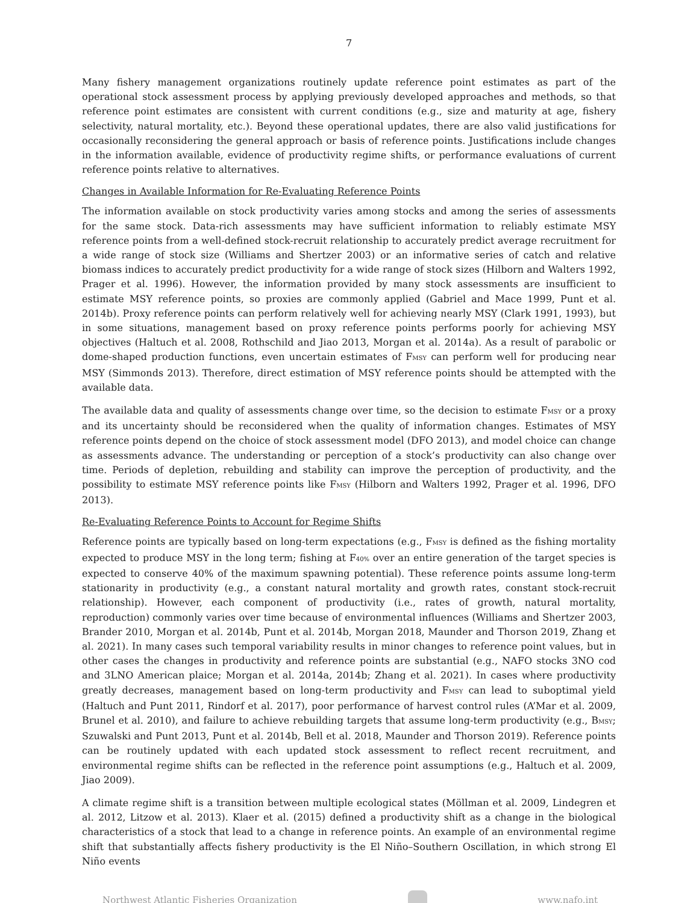7
Many fishery management organizations routinely update reference point estimates as part of the operational stock assessment process by applying previously developed approaches and methods, so that reference point estimates are consistent with current conditions (e.g., size and maturity at age, fishery selectivity, natural mortality, etc.). Beyond these operational updates, there are also valid justifications for occasionally reconsidering the general approach or basis of reference points. Justifications include changes in the information available, evidence of productivity regime shifts, or performance evaluations of current reference points relative to alternatives.
Changes in Available Information for Re-Evaluating Reference Points
The information available on stock productivity varies among stocks and among the series of assessments for the same stock. Data-rich assessments may have sufficient information to reliably estimate MSY reference points from a well-defined stock-recruit relationship to accurately predict average recruitment for a wide range of stock size (Williams and Shertzer 2003) or an informative series of catch and relative biomass indices to accurately predict productivity for a wide range of stock sizes (Hilborn and Walters 1992, Prager et al. 1996). However, the information provided by many stock assessments are insufficient to estimate MSY reference points, so proxies are commonly applied (Gabriel and Mace 1999, Punt et al. 2014b). Proxy reference points can perform relatively well for achieving nearly MSY (Clark 1991, 1993), but in some situations, management based on proxy reference points performs poorly for achieving MSY objectives (Haltuch et al. 2008, Rothschild and Jiao 2013, Morgan et al. 2014a). As a result of parabolic or dome-shaped production functions, even uncertain estimates of F<sub>MSY</sub> can perform well for producing near MSY (Simmonds 2013). Therefore, direct estimation of MSY reference points should be attempted with the available data.
The available data and quality of assessments change over time, so the decision to estimate F<sub>MSY</sub> or a proxy and its uncertainty should be reconsidered when the quality of information changes. Estimates of MSY reference points depend on the choice of stock assessment model (DFO 2013), and model choice can change as assessments advance. The understanding or perception of a stock’s productivity can also change over time. Periods of depletion, rebuilding and stability can improve the perception of productivity, and the possibility to estimate MSY reference points like F<sub>MSY</sub> (Hilborn and Walters 1992, Prager et al. 1996, DFO 2013).
Re-Evaluating Reference Points to Account for Regime Shifts
Reference points are typically based on long-term expectations (e.g., F<sub>MSY</sub> is defined as the fishing mortality expected to produce MSY in the long term; fishing at F<sub>40%</sub> over an entire generation of the target species is expected to conserve 40% of the maximum spawning potential). These reference points assume long-term stationarity in productivity (e.g., a constant natural mortality and growth rates, constant stock-recruit relationship). However, each component of productivity (i.e., rates of growth, natural mortality, reproduction) commonly varies over time because of environmental influences (Williams and Shertzer 2003, Brander 2010, Morgan et al. 2014b, Punt et al. 2014b, Morgan 2018, Maunder and Thorson 2019, Zhang et al. 2021). In many cases such temporal variability results in minor changes to reference point values, but in other cases the changes in productivity and reference points are substantial (e.g., NAFO stocks 3NO cod and 3LNO American plaice; Morgan et al. 2014a, 2014b; Zhang et al. 2021). In cases where productivity greatly decreases, management based on long-term productivity and F<sub>MSY</sub> can lead to suboptimal yield (Haltuch and Punt 2011, Rindorf et al. 2017), poor performance of harvest control rules (A’Mar et al. 2009, Brunel et al. 2010), and failure to achieve rebuilding targets that assume long-term productivity (e.g., B<sub>MSY</sub>; Szuwalski and Punt 2013, Punt et al. 2014b, Bell et al. 2018, Maunder and Thorson 2019). Reference points can be routinely updated with each updated stock assessment to reflect recent recruitment, and environmental regime shifts can be reflected in the reference point assumptions (e.g., Haltuch et al. 2009, Jiao 2009).
A climate regime shift is a transition between multiple ecological states (Möllman et al. 2009, Lindegren et al. 2012, Litzow et al. 2013). Klaer et al. (2015) defined a productivity shift as a change in the biological characteristics of a stock that lead to a change in reference points. An example of an environmental regime shift that substantially affects fishery productivity is the El Niño–Southern Oscillation, in which strong El Niño events
Northwest Atlantic Fisheries Organization
www.nafo.int